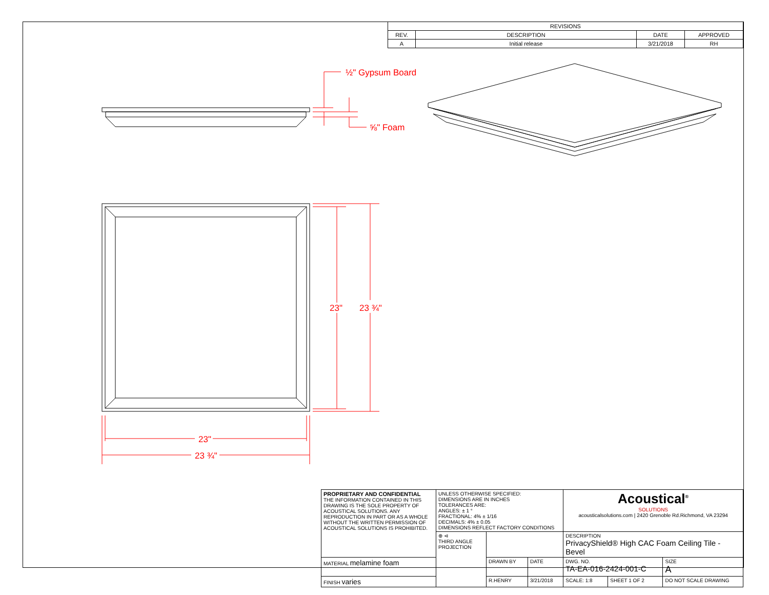| REVISIONS | | | |
| --- | --- | --- | --- |
| REV. | DESCRIPTION | DATE | APPROVED |
| A | Initial release | 3/21/2018 | RH |
½" Gypsum Board
⅝" Foam
23"
23 ¾"
23"
23 ¾"
| PROPRIETARY AND CONFIDENTIAL THE INFORMATION CONTAINED IN THIS DRAWING IS THE SOLE PROPERTY OF ACOUSTICAL SOLUTIONS. ANY REPRODUCTION IN PART OR AS A WHOLE WITHOUT THE WRITTEN PERMISSION OF ACOUSTICAL SOLUTIONS IS PROHIBITED. | UNLESS OTHERWISE SPECIFIED: DIMENSIONS ARE IN INCHES TOLERANCES ARE: ANGLES: ± 1 ° FRACTIONAL: 4% ± 1/16 DECIMALS: 4% ± 0.05 DIMENSIONS REFLECT FACTORY CONDITIONS | | | Acoustical<sup>®</sup> SOLUTIONS acousticalsolutions.com / 2420 Grenoble Rd.Richmond, VA 23294 | | | |
| | ⊕ ⊲ THIRD ANGLE PROJECTION | | | DESCRIPTION PrivacyShield® High CAC Foam Ceiling Tile - Bevel | | | |
| MATERIAL melamine foam | | DRAWN BY | DATE | DWG. NO. TA-EA-016-2424-001-C | | | SIZE A |
| FINISH varies | | R.HENRY | 3/21/2018 | SCALE: 1:8 | SHEET 1 OF 2 | DO NOT SCALE DRAWING | |